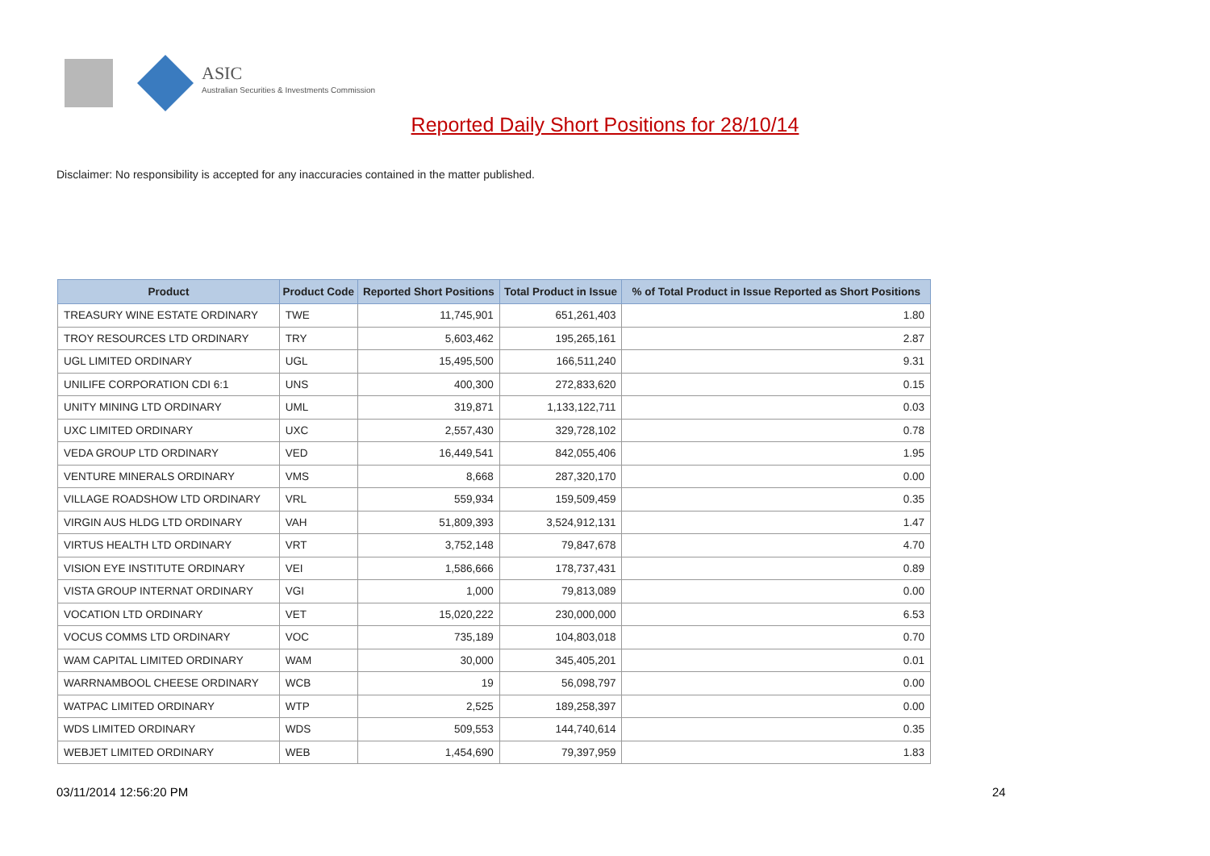ASIC
Australian Securities & Investments Commission
Reported Daily Short Positions for 28/10/14
Disclaimer: No responsibility is accepted for any inaccuracies contained in the matter published.
| Product | Product Code | Reported Short Positions | Total Product in Issue | % of Total Product in Issue Reported as Short Positions |
| --- | --- | --- | --- | --- |
| TREASURY WINE ESTATE ORDINARY | TWE | 11,745,901 | 651,261,403 | 1.80 |
| TROY RESOURCES LTD ORDINARY | TRY | 5,603,462 | 195,265,161 | 2.87 |
| UGL LIMITED ORDINARY | UGL | 15,495,500 | 166,511,240 | 9.31 |
| UNILIFE CORPORATION CDI 6:1 | UNS | 400,300 | 272,833,620 | 0.15 |
| UNITY MINING LTD ORDINARY | UML | 319,871 | 1,133,122,711 | 0.03 |
| UXC LIMITED ORDINARY | UXC | 2,557,430 | 329,728,102 | 0.78 |
| VEDA GROUP LTD ORDINARY | VED | 16,449,541 | 842,055,406 | 1.95 |
| VENTURE MINERALS ORDINARY | VMS | 8,668 | 287,320,170 | 0.00 |
| VILLAGE ROADSHOW LTD ORDINARY | VRL | 559,934 | 159,509,459 | 0.35 |
| VIRGIN AUS HLDG LTD ORDINARY | VAH | 51,809,393 | 3,524,912,131 | 1.47 |
| VIRTUS HEALTH LTD ORDINARY | VRT | 3,752,148 | 79,847,678 | 4.70 |
| VISION EYE INSTITUTE ORDINARY | VEI | 1,586,666 | 178,737,431 | 0.89 |
| VISTA GROUP INTERNAT ORDINARY | VGI | 1,000 | 79,813,089 | 0.00 |
| VOCATION LTD ORDINARY | VET | 15,020,222 | 230,000,000 | 6.53 |
| VOCUS COMMS LTD ORDINARY | VOC | 735,189 | 104,803,018 | 0.70 |
| WAM CAPITAL LIMITED ORDINARY | WAM | 30,000 | 345,405,201 | 0.01 |
| WARRNAMBOOL CHEESE ORDINARY | WCB | 19 | 56,098,797 | 0.00 |
| WATPAC LIMITED ORDINARY | WTP | 2,525 | 189,258,397 | 0.00 |
| WDS LIMITED ORDINARY | WDS | 509,553 | 144,740,614 | 0.35 |
| WEBJET LIMITED ORDINARY | WEB | 1,454,690 | 79,397,959 | 1.83 |
03/11/2014 12:56:20 PM 24